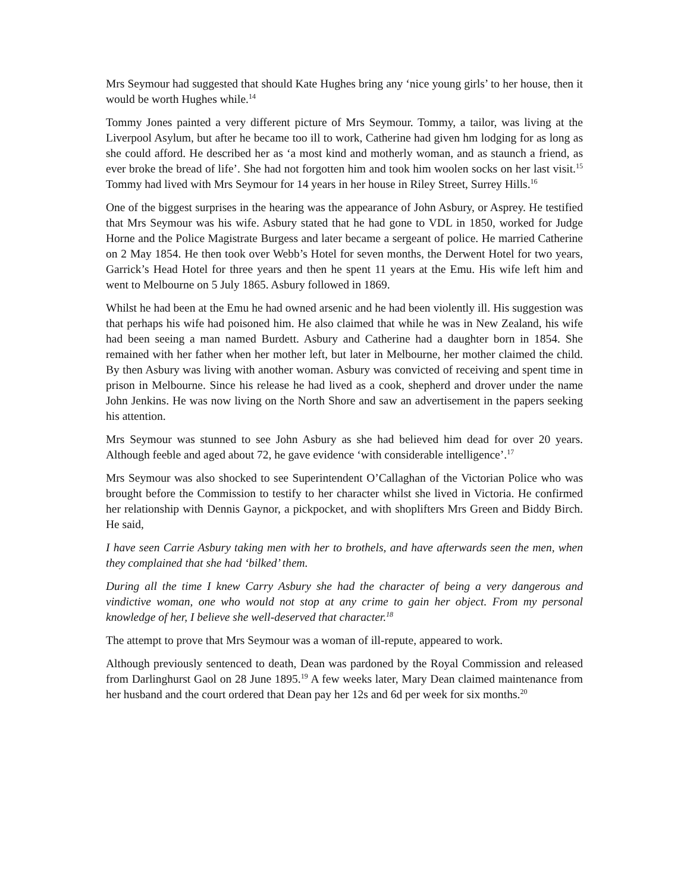Mrs Seymour had suggested that should Kate Hughes bring any ‘nice young girls’ to her house, then it would be worth Hughes while.<sup>14</sup>
Tommy Jones painted a very different picture of Mrs Seymour. Tommy, a tailor, was living at the Liverpool Asylum, but after he became too ill to work, Catherine had given hm lodging for as long as she could afford. He described her as ‘a most kind and motherly woman, and as staunch a friend, as ever broke the bread of life’. She had not forgotten him and took him woolen socks on her last visit.<sup>15</sup> Tommy had lived with Mrs Seymour for 14 years in her house in Riley Street, Surrey Hills.<sup>16</sup>
One of the biggest surprises in the hearing was the appearance of John Asbury, or Asprey. He testified that Mrs Seymour was his wife. Asbury stated that he had gone to VDL in 1850, worked for Judge Horne and the Police Magistrate Burgess and later became a sergeant of police. He married Catherine on 2 May 1854. He then took over Webb’s Hotel for seven months, the Derwent Hotel for two years, Garrick’s Head Hotel for three years and then he spent 11 years at the Emu. His wife left him and went to Melbourne on 5 July 1865. Asbury followed in 1869.
Whilst he had been at the Emu he had owned arsenic and he had been violently ill. His suggestion was that perhaps his wife had poisoned him. He also claimed that while he was in New Zealand, his wife had been seeing a man named Burdett. Asbury and Catherine had a daughter born in 1854. She remained with her father when her mother left, but later in Melbourne, her mother claimed the child. By then Asbury was living with another woman. Asbury was convicted of receiving and spent time in prison in Melbourne. Since his release he had lived as a cook, shepherd and drover under the name John Jenkins. He was now living on the North Shore and saw an advertisement in the papers seeking his attention.
Mrs Seymour was stunned to see John Asbury as she had believed him dead for over 20 years. Although feeble and aged about 72, he gave evidence ‘with considerable intelligence’.<sup>17</sup>
Mrs Seymour was also shocked to see Superintendent O’Callaghan of the Victorian Police who was brought before the Commission to testify to her character whilst she lived in Victoria. He confirmed her relationship with Dennis Gaynor, a pickpocket, and with shoplifters Mrs Green and Biddy Birch. He said,
I have seen Carrie Asbury taking men with her to brothels, and have afterwards seen the men, when they complained that she had ‘bilked’ them.
During all the time I knew Carry Asbury she had the character of being a very dangerous and vindictive woman, one who would not stop at any crime to gain her object. From my personal knowledge of her, I believe she well-deserved that character.<sup>18</sup>
The attempt to prove that Mrs Seymour was a woman of ill-repute, appeared to work.
Although previously sentenced to death, Dean was pardoned by the Royal Commission and released from Darlinghurst Gaol on 28 June 1895.<sup>19</sup> A few weeks later, Mary Dean claimed maintenance from her husband and the court ordered that Dean pay her 12s and 6d per week for six months.<sup>20</sup>